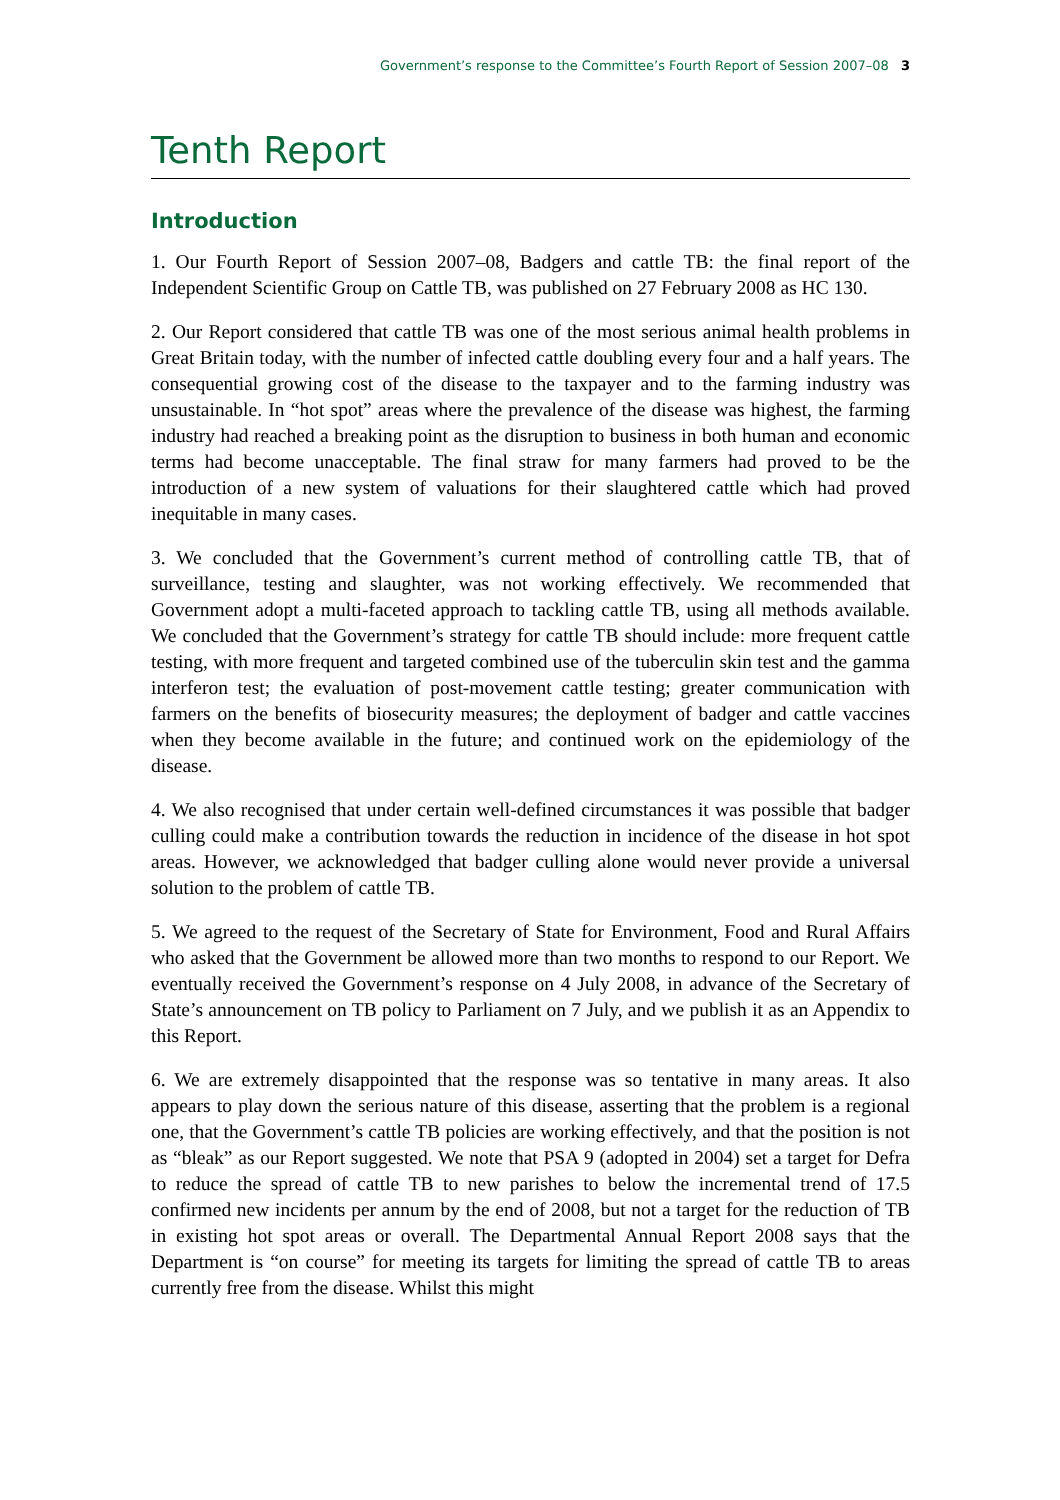Government’s response to the Committee’s Fourth Report of Session 2007–08 3
Tenth Report
Introduction
1. Our Fourth Report of Session 2007–08, Badgers and cattle TB: the final report of the Independent Scientific Group on Cattle TB, was published on 27 February 2008 as HC 130.
2. Our Report considered that cattle TB was one of the most serious animal health problems in Great Britain today, with the number of infected cattle doubling every four and a half years. The consequential growing cost of the disease to the taxpayer and to the farming industry was unsustainable. In “hot spot” areas where the prevalence of the disease was highest, the farming industry had reached a breaking point as the disruption to business in both human and economic terms had become unacceptable. The final straw for many farmers had proved to be the introduction of a new system of valuations for their slaughtered cattle which had proved inequitable in many cases.
3. We concluded that the Government’s current method of controlling cattle TB, that of surveillance, testing and slaughter, was not working effectively. We recommended that Government adopt a multi-faceted approach to tackling cattle TB, using all methods available. We concluded that the Government’s strategy for cattle TB should include: more frequent cattle testing, with more frequent and targeted combined use of the tuberculin skin test and the gamma interferon test; the evaluation of post-movement cattle testing; greater communication with farmers on the benefits of biosecurity measures; the deployment of badger and cattle vaccines when they become available in the future; and continued work on the epidemiology of the disease.
4. We also recognised that under certain well-defined circumstances it was possible that badger culling could make a contribution towards the reduction in incidence of the disease in hot spot areas. However, we acknowledged that badger culling alone would never provide a universal solution to the problem of cattle TB.
5. We agreed to the request of the Secretary of State for Environment, Food and Rural Affairs who asked that the Government be allowed more than two months to respond to our Report. We eventually received the Government’s response on 4 July 2008, in advance of the Secretary of State’s announcement on TB policy to Parliament on 7 July, and we publish it as an Appendix to this Report.
6. We are extremely disappointed that the response was so tentative in many areas. It also appears to play down the serious nature of this disease, asserting that the problem is a regional one, that the Government’s cattle TB policies are working effectively, and that the position is not as “bleak” as our Report suggested. We note that PSA 9 (adopted in 2004) set a target for Defra to reduce the spread of cattle TB to new parishes to below the incremental trend of 17.5 confirmed new incidents per annum by the end of 2008, but not a target for the reduction of TB in existing hot spot areas or overall. The Departmental Annual Report 2008 says that the Department is “on course” for meeting its targets for limiting the spread of cattle TB to areas currently free from the disease. Whilst this might